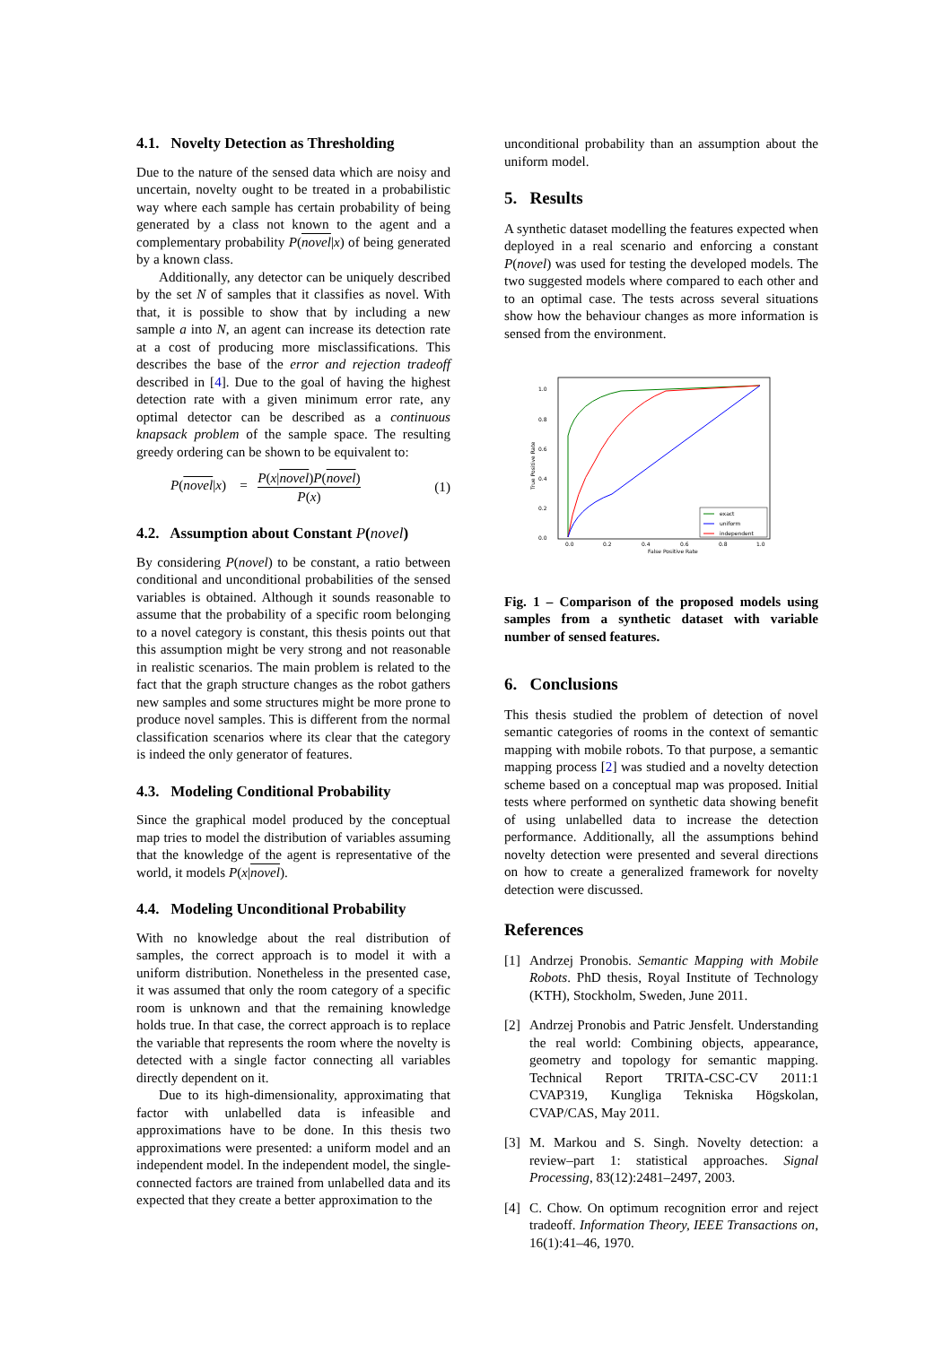4.1. Novelty Detection as Thresholding
Due to the nature of the sensed data which are noisy and uncertain, novelty ought to be treated in a probabilistic way where each sample has certain probability of being generated by a class not known to the agent and a complementary probability P(novel|x) of being generated by a known class.
Additionally, any detector can be uniquely described by the set N of samples that it classifies as novel. With that, it is possible to show that by including a new sample a into N, an agent can increase its detection rate at a cost of producing more misclassifications. This describes the base of the error and rejection tradeoff described in [4]. Due to the goal of having the highest detection rate with a given minimum error rate, any optimal detector can be described as a continuous knapsack problem of the sample space. The resulting greedy ordering can be shown to be equivalent to:
P(novel|x) = P(x|novel)P(novel) P(x) (1)
4.2. Assumption about Constant P(novel)
By considering P(novel) to be constant, a ratio between conditional and unconditional probabilities of the sensed variables is obtained. Although it sounds reasonable to assume that the probability of a specific room belonging to a novel category is constant, this thesis points out that this assumption might be very strong and not reasonable in realistic scenarios. The main problem is related to the fact that the graph structure changes as the robot gathers new samples and some structures might be more prone to produce novel samples. This is different from the normal classification scenarios where its clear that the category is indeed the only generator of features.
4.3. Modeling Conditional Probability
Since the graphical model produced by the conceptual map tries to model the distribution of variables assuming that the knowledge of the agent is representative of the world, it models P(x|novel).
4.4. Modeling Unconditional Probability
With no knowledge about the real distribution of samples, the correct approach is to model it with a uniform distribution. Nonetheless in the presented case, it was assumed that only the room category of a specific room is unknown and that the remaining knowledge holds true. In that case, the correct approach is to replace the variable that represents the room where the novelty is detected with a single factor connecting all variables directly dependent on it.
Due to its high-dimensionality, approximating that factor with unlabelled data is infeasible and approximations have to be done. In this thesis two approximations were presented: a uniform model and an independent model. In the independent model, the single-connected factors are trained from unlabelled data and its expected that they create a better approximation to the
unconditional probability than an assumption about the uniform model.
5. Results
A synthetic dataset modelling the features expected when deployed in a real scenario and enforcing a constant P(novel) was used for testing the developed models. The two suggested models where compared to each other and to an optimal case. The tests across several situations show how the behaviour changes as more information is sensed from the environment.
1.0
0.8
0.6
0.4
0.2
0.0
0.0
0.2
0.4
0.6
0.8
1.0
False Positive Rate
True Positive Rate
exact
uniform
independent
Fig. 1 – Comparison of the proposed models using samples from a synthetic dataset with variable number of sensed features.
6. Conclusions
This thesis studied the problem of detection of novel semantic categories of rooms in the context of semantic mapping with mobile robots. To that purpose, a semantic mapping process [2] was studied and a novelty detection scheme based on a conceptual map was proposed. Initial tests where performed on synthetic data showing benefit of using unlabelled data to increase the detection performance. Additionally, all the assumptions behind novelty detection were presented and several directions on how to create a generalized framework for novelty detection were discussed.
References
[1]
Andrzej Pronobis. Semantic Mapping with Mobile Robots. PhD thesis, Royal Institute of Technology (KTH), Stockholm, Sweden, June 2011.
[2]
Andrzej Pronobis and Patric Jensfelt. Understanding the real world: Combining objects, appearance, geometry and topology for semantic mapping. Technical Report TRITA-CSC-CV 2011:1 CVAP319, Kungliga Tekniska Högskolan, CVAP/CAS, May 2011.
[3]
M. Markou and S. Singh. Novelty detection: a review–part 1: statistical approaches. Signal Processing, 83(12):2481–2497, 2003.
[4]
C. Chow. On optimum recognition error and reject tradeoff. Information Theory, IEEE Transactions on, 16(1):41–46, 1970.